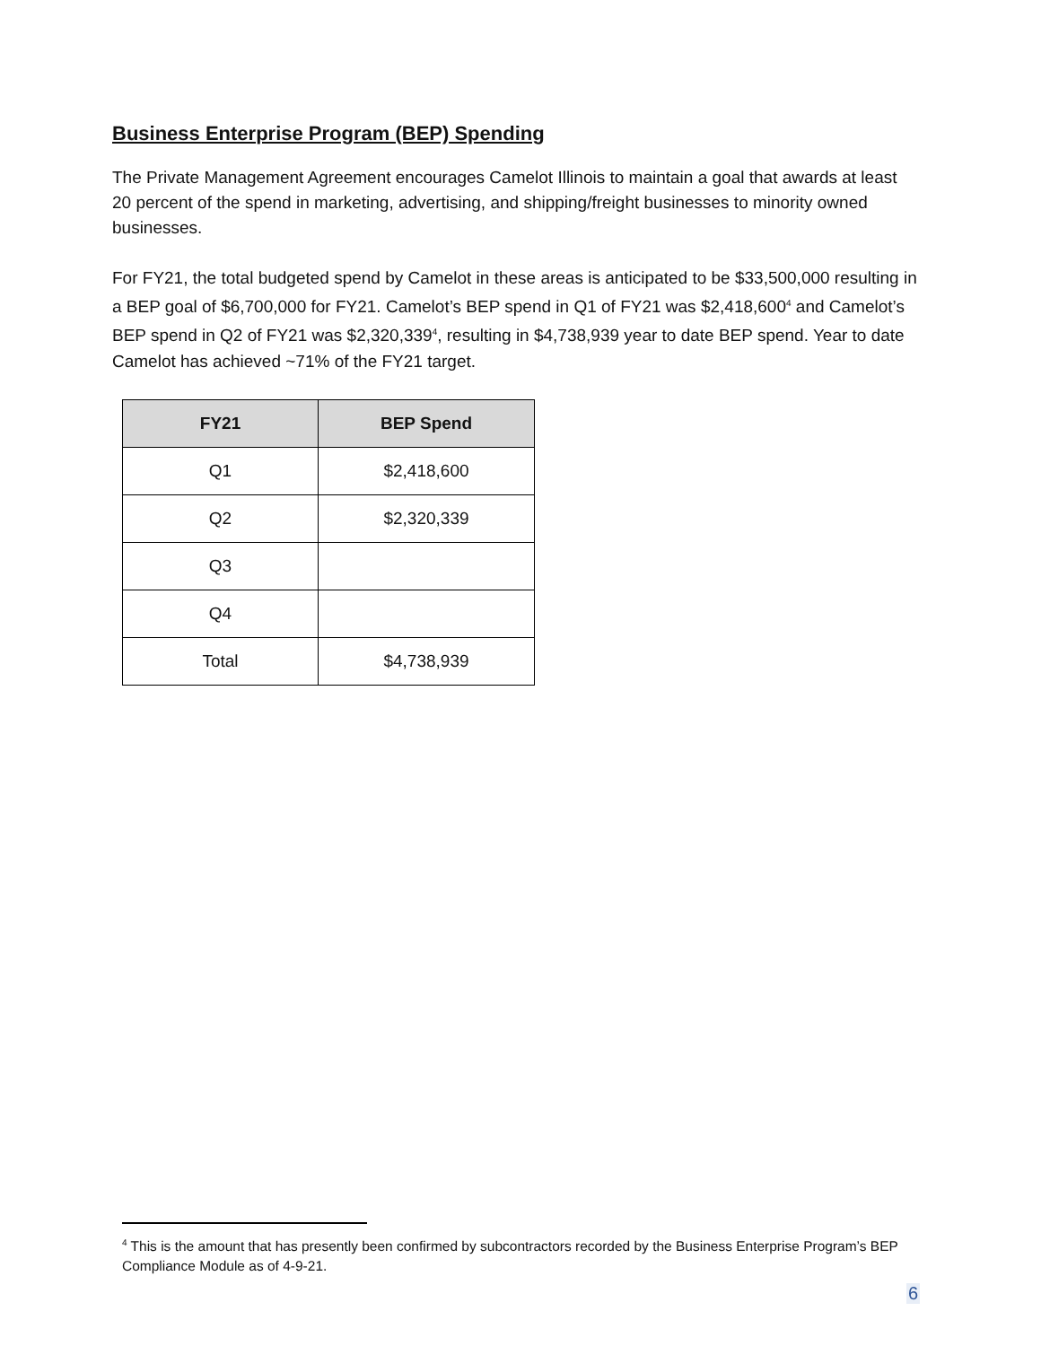Business Enterprise Program (BEP) Spending
The Private Management Agreement encourages Camelot Illinois to maintain a goal that awards at least 20 percent of the spend in marketing, advertising, and shipping/freight businesses to minority owned businesses.
For FY21, the total budgeted spend by Camelot in these areas is anticipated to be $33,500,000 resulting in a BEP goal of $6,700,000 for FY21. Camelot’s BEP spend in Q1 of FY21 was $2,418,600<sup>4</sup> and Camelot’s BEP spend in Q2 of FY21 was $2,320,339<sup>4</sup>, resulting in $4,738,939 year to date BEP spend. Year to date Camelot has achieved ~71% of the FY21 target.
| FY21 | BEP Spend |
| --- | --- |
| Q1 | $2,418,600 |
| Q2 | $2,320,339 |
| Q3 | |
| Q4 | |
| Total | $4,738,939 |
<sup>4</sup> This is the amount that has presently been confirmed by subcontractors recorded by the Business Enterprise Program’s BEP Compliance Module as of 4-9-21.
6